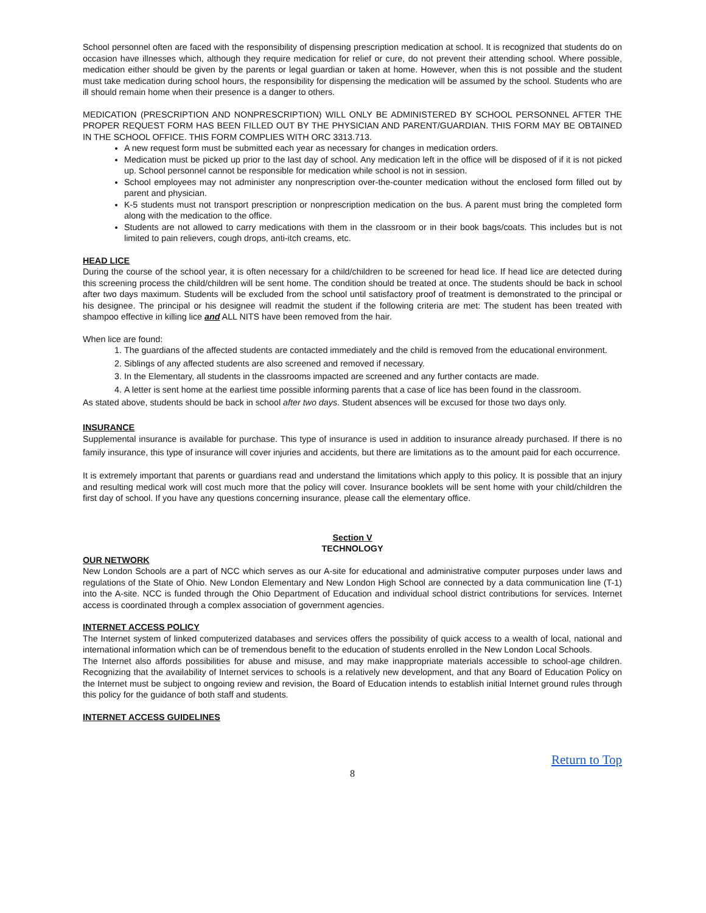School personnel often are faced with the responsibility of dispensing prescription medication at school. It is recognized that students do on occasion have illnesses which, although they require medication for relief or cure, do not prevent their attending school. Where possible, medication either should be given by the parents or legal guardian or taken at home. However, when this is not possible and the student must take medication during school hours, the responsibility for dispensing the medication will be assumed by the school. Students who are ill should remain home when their presence is a danger to others.
MEDICATION (PRESCRIPTION AND NONPRESCRIPTION) WILL ONLY BE ADMINISTERED BY SCHOOL PERSONNEL AFTER THE PROPER REQUEST FORM HAS BEEN FILLED OUT BY THE PHYSICIAN AND PARENT/GUARDIAN. THIS FORM MAY BE OBTAINED IN THE SCHOOL OFFICE. THIS FORM COMPLIES WITH ORC 3313.713.
A new request form must be submitted each year as necessary for changes in medication orders.
Medication must be picked up prior to the last day of school. Any medication left in the office will be disposed of if it is not picked up. School personnel cannot be responsible for medication while school is not in session.
School employees may not administer any nonprescription over-the-counter medication without the enclosed form filled out by parent and physician.
K-5 students must not transport prescription or nonprescription medication on the bus. A parent must bring the completed form along with the medication to the office.
Students are not allowed to carry medications with them in the classroom or in their book bags/coats. This includes but is not limited to pain relievers, cough drops, anti-itch creams, etc.
HEAD LICE
During the course of the school year, it is often necessary for a child/children to be screened for head lice. If head lice are detected during this screening process the child/children will be sent home. The condition should be treated at once. The students should be back in school after two days maximum. Students will be excluded from the school until satisfactory proof of treatment is demonstrated to the principal or his designee. The principal or his designee will readmit the student if the following criteria are met: The student has been treated with shampoo effective in killing lice and ALL NITS have been removed from the hair.
When lice are found:
1. The guardians of the affected students are contacted immediately and the child is removed from the educational environment.
2. Siblings of any affected students are also screened and removed if necessary.
3. In the Elementary, all students in the classrooms impacted are screened and any further contacts are made.
4. A letter is sent home at the earliest time possible informing parents that a case of lice has been found in the classroom.
As stated above, students should be back in school after two days. Student absences will be excused for those two days only.
INSURANCE
Supplemental insurance is available for purchase. This type of insurance is used in addition to insurance already purchased. If there is no family insurance, this type of insurance will cover injuries and accidents, but there are limitations as to the amount paid for each occurrence.
It is extremely important that parents or guardians read and understand the limitations which apply to this policy. It is possible that an injury and resulting medical work will cost much more that the policy will cover. Insurance booklets will be sent home with your child/children the first day of school. If you have any questions concerning insurance, please call the elementary office.
Section V
TECHNOLOGY
OUR NETWORK
New London Schools are a part of NCC which serves as our A-site for educational and administrative computer purposes under laws and regulations of the State of Ohio. New London Elementary and New London High School are connected by a data communication line (T-1) into the A-site. NCC is funded through the Ohio Department of Education and individual school district contributions for services. Internet access is coordinated through a complex association of government agencies.
INTERNET ACCESS POLICY
The Internet system of linked computerized databases and services offers the possibility of quick access to a wealth of local, national and international information which can be of tremendous benefit to the education of students enrolled in the New London Local Schools.
The Internet also affords possibilities for abuse and misuse, and may make inappropriate materials accessible to school-age children. Recognizing that the availability of Internet services to schools is a relatively new development, and that any Board of Education Policy on the Internet must be subject to ongoing review and revision, the Board of Education intends to establish initial Internet ground rules through this policy for the guidance of both staff and students.
INTERNET ACCESS GUIDELINES
Return to Top
8